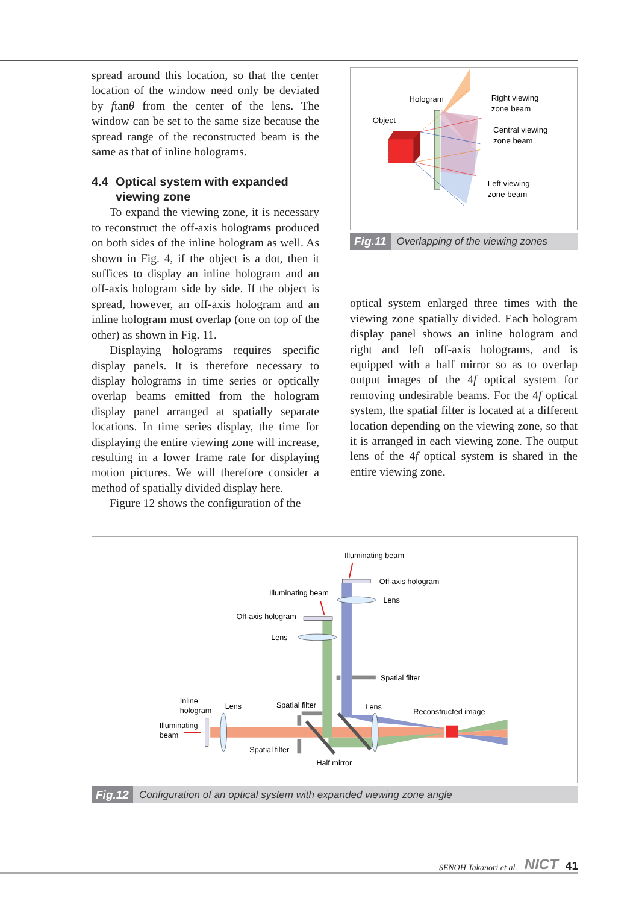spread around this location, so that the center location of the window need only be deviated by ftanθ from the center of the lens. The window can be set to the same size because the spread range of the reconstructed beam is the same as that of inline holograms.
4.4 Optical system with expanded
viewing zone
To expand the viewing zone, it is necessary to reconstruct the off-axis holograms produced on both sides of the inline hologram as well. As shown in Fig. 4, if the object is a dot, then it suffices to display an inline hologram and an off-axis hologram side by side. If the object is spread, however, an off-axis hologram and an inline hologram must overlap (one on top of the other) as shown in Fig. 11.
Displaying holograms requires specific display panels. It is therefore necessary to display holograms in time series or optically overlap beams emitted from the hologram display panel arranged at spatially separate locations. In time series display, the time for displaying the entire viewing zone will increase, resulting in a lower frame rate for displaying motion pictures. We will therefore consider a method of spatially divided display here.
Figure 12 shows the configuration of the
Hologram
Object
Right viewing
zone beam
Central viewing
zone beam
Left viewing
zone beam
Fig.11 Overlapping of the viewing zones
optical system enlarged three times with the viewing zone spatially divided. Each hologram display panel shows an inline hologram and right and left off-axis holograms, and is equipped with a half mirror so as to overlap output images of the 4f optical system for removing undesirable beams. For the 4f optical system, the spatial filter is located at a different location depending on the viewing zone, so that it is arranged in each viewing zone. The output lens of the 4f optical system is shared in the entire viewing zone.
Illuminating beam
Off-axis hologram
Lens
Illuminating beam
Off-axis hologram
Lens
Spatial filter
Inline
hologram
Lens
Spatial filter
Lens
Reconstructed image
Illuminating
beam
Spatial filter
Half mirror
Fig.12 Configuration of an optical system with expanded viewing zone angle
SENOH Takanori et al. NICT 41